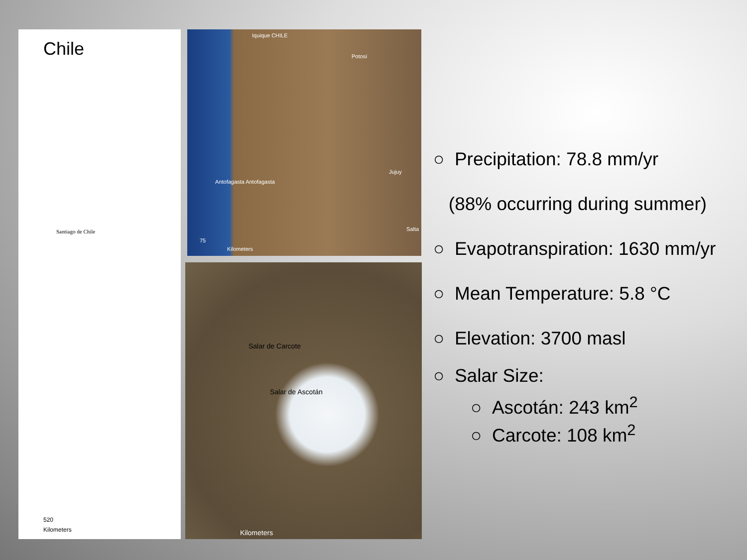Chile
Santiago de Chile
520
Kilometers
Iquique CHILE
Potosí
Antofagasta Antofagasta
Jujuy
Salta
75
Kilometers
Salar de Carcote
Salar de Ascotán
Kilometers
○ Precipitation: 78.8 mm/yr
(88% occurring during summer)
○ Evapotranspiration: 1630 mm/yr
○ Mean Temperature: 5.8 °C
○ Elevation: 3700 masl
○ Salar Size:
○ Ascotán: 243 km<sup>2</sup>
○ Carcote: 108 km<sup>2</sup>